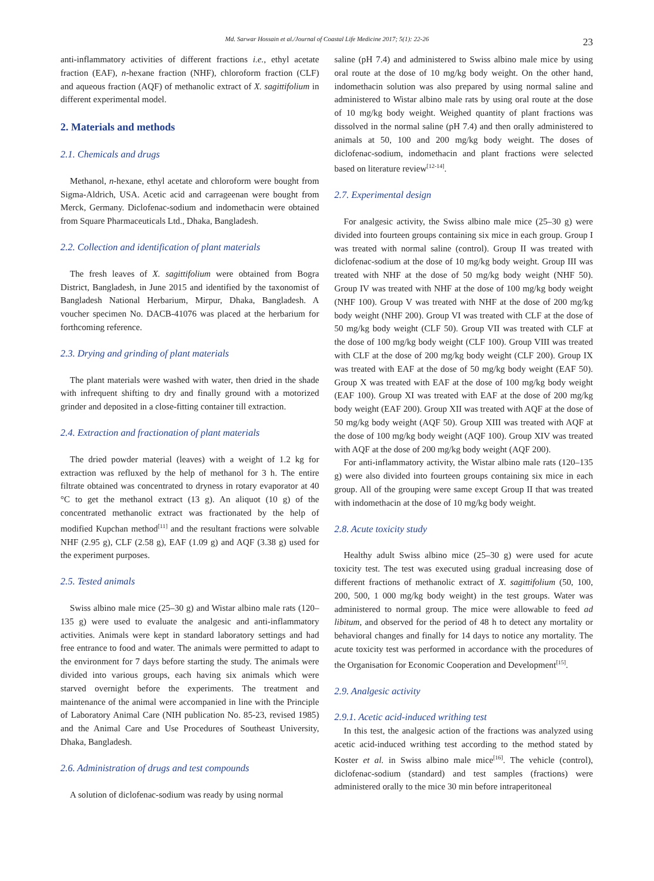Md. Sarwar Hossain et al./Journal of Coastal Life Medicine 2017; 5(1): 22-26 23
anti-inflammatory activities of different fractions i.e., ethyl acetate fraction (EAF), n-hexane fraction (NHF), chloroform fraction (CLF) and aqueous fraction (AQF) of methanolic extract of X. sagittifolium in different experimental model.
2. Materials and methods
2.1. Chemicals and drugs
Methanol, n-hexane, ethyl acetate and chloroform were bought from Sigma-Aldrich, USA. Acetic acid and carrageenan were bought from Merck, Germany. Diclofenac-sodium and indomethacin were obtained from Square Pharmaceuticals Ltd., Dhaka, Bangladesh.
2.2. Collection and identification of plant materials
The fresh leaves of X. sagittifolium were obtained from Bogra District, Bangladesh, in June 2015 and identified by the taxonomist of Bangladesh National Herbarium, Mirpur, Dhaka, Bangladesh. A voucher specimen No. DACB-41076 was placed at the herbarium for forthcoming reference.
2.3. Drying and grinding of plant materials
The plant materials were washed with water, then dried in the shade with infrequent shifting to dry and finally ground with a motorized grinder and deposited in a close-fitting container till extraction.
2.4. Extraction and fractionation of plant materials
The dried powder material (leaves) with a weight of 1.2 kg for extraction was refluxed by the help of methanol for 3 h. The entire filtrate obtained was concentrated to dryness in rotary evaporator at 40 °C to get the methanol extract (13 g). An aliquot (10 g) of the concentrated methanolic extract was fractionated by the help of modified Kupchan method<sup>[11]</sup> and the resultant fractions were solvable NHF (2.95 g), CLF (2.58 g), EAF (1.09 g) and AQF (3.38 g) used for the experiment purposes.
2.5. Tested animals
Swiss albino male mice (25–30 g) and Wistar albino male rats (120–135 g) were used to evaluate the analgesic and anti-inflammatory activities. Animals were kept in standard laboratory settings and had free entrance to food and water. The animals were permitted to adapt to the environment for 7 days before starting the study. The animals were divided into various groups, each having six animals which were starved overnight before the experiments. The treatment and maintenance of the animal were accompanied in line with the Principle of Laboratory Animal Care (NIH publication No. 85-23, revised 1985) and the Animal Care and Use Procedures of Southeast University, Dhaka, Bangladesh.
2.6. Administration of drugs and test compounds
A solution of diclofenac-sodium was ready by using normal
saline (pH 7.4) and administered to Swiss albino male mice by using oral route at the dose of 10 mg/kg body weight. On the other hand, indomethacin solution was also prepared by using normal saline and administered to Wistar albino male rats by using oral route at the dose of 10 mg/kg body weight. Weighed quantity of plant fractions was dissolved in the normal saline (pH 7.4) and then orally administered to animals at 50, 100 and 200 mg/kg body weight. The doses of diclofenac-sodium, indomethacin and plant fractions were selected based on literature review<sup>[12-14]</sup>.
2.7. Experimental design
For analgesic activity, the Swiss albino male mice (25–30 g) were divided into fourteen groups containing six mice in each group. Group I was treated with normal saline (control). Group II was treated with diclofenac-sodium at the dose of 10 mg/kg body weight. Group III was treated with NHF at the dose of 50 mg/kg body weight (NHF 50). Group IV was treated with NHF at the dose of 100 mg/kg body weight (NHF 100). Group V was treated with NHF at the dose of 200 mg/kg body weight (NHF 200). Group VI was treated with CLF at the dose of 50 mg/kg body weight (CLF 50). Group VII was treated with CLF at the dose of 100 mg/kg body weight (CLF 100). Group VIII was treated with CLF at the dose of 200 mg/kg body weight (CLF 200). Group IX was treated with EAF at the dose of 50 mg/kg body weight (EAF 50). Group X was treated with EAF at the dose of 100 mg/kg body weight (EAF 100). Group XI was treated with EAF at the dose of 200 mg/kg body weight (EAF 200). Group XII was treated with AQF at the dose of 50 mg/kg body weight (AQF 50). Group XIII was treated with AQF at the dose of 100 mg/kg body weight (AQF 100). Group XIV was treated with AQF at the dose of 200 mg/kg body weight (AQF 200).
For anti-inflammatory activity, the Wistar albino male rats (120–135 g) were also divided into fourteen groups containing six mice in each group. All of the grouping were same except Group II that was treated with indomethacin at the dose of 10 mg/kg body weight.
2.8. Acute toxicity study
Healthy adult Swiss albino mice (25–30 g) were used for acute toxicity test. The test was executed using gradual increasing dose of different fractions of methanolic extract of X. sagittifolium (50, 100, 200, 500, 1 000 mg/kg body weight) in the test groups. Water was administered to normal group. The mice were allowable to feed ad libitum, and observed for the period of 48 h to detect any mortality or behavioral changes and finally for 14 days to notice any mortality. The acute toxicity test was performed in accordance with the procedures of the Organisation for Economic Cooperation and Development<sup>[15]</sup>.
2.9. Analgesic activity
2.9.1. Acetic acid-induced writhing test
In this test, the analgesic action of the fractions was analyzed using acetic acid-induced writhing test according to the method stated by Koster et al. in Swiss albino male mice<sup>[16]</sup>. The vehicle (control), diclofenac-sodium (standard) and test samples (fractions) were administered orally to the mice 30 min before intraperitoneal